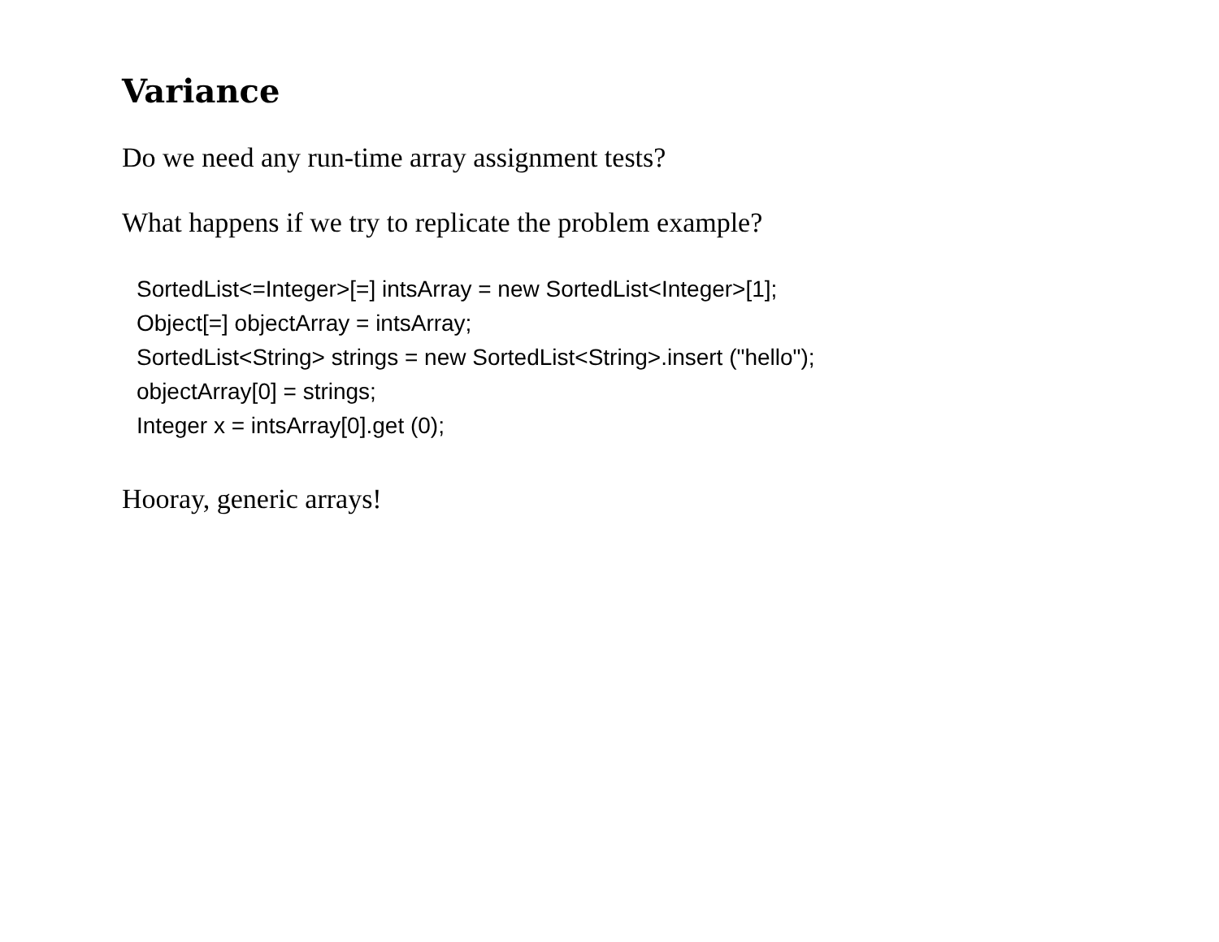Variance
Do we need any run-time array assignment tests?
What happens if we try to replicate the problem example?
SortedList<=Integer>[=] intsArray = new SortedList<Integer>[1];
Object[=] objectArray = intsArray;
SortedList<String> strings = new SortedList<String>.insert ("hello");
objectArray[0] = strings;
Integer x = intsArray[0].get (0);
Hooray, generic arrays!